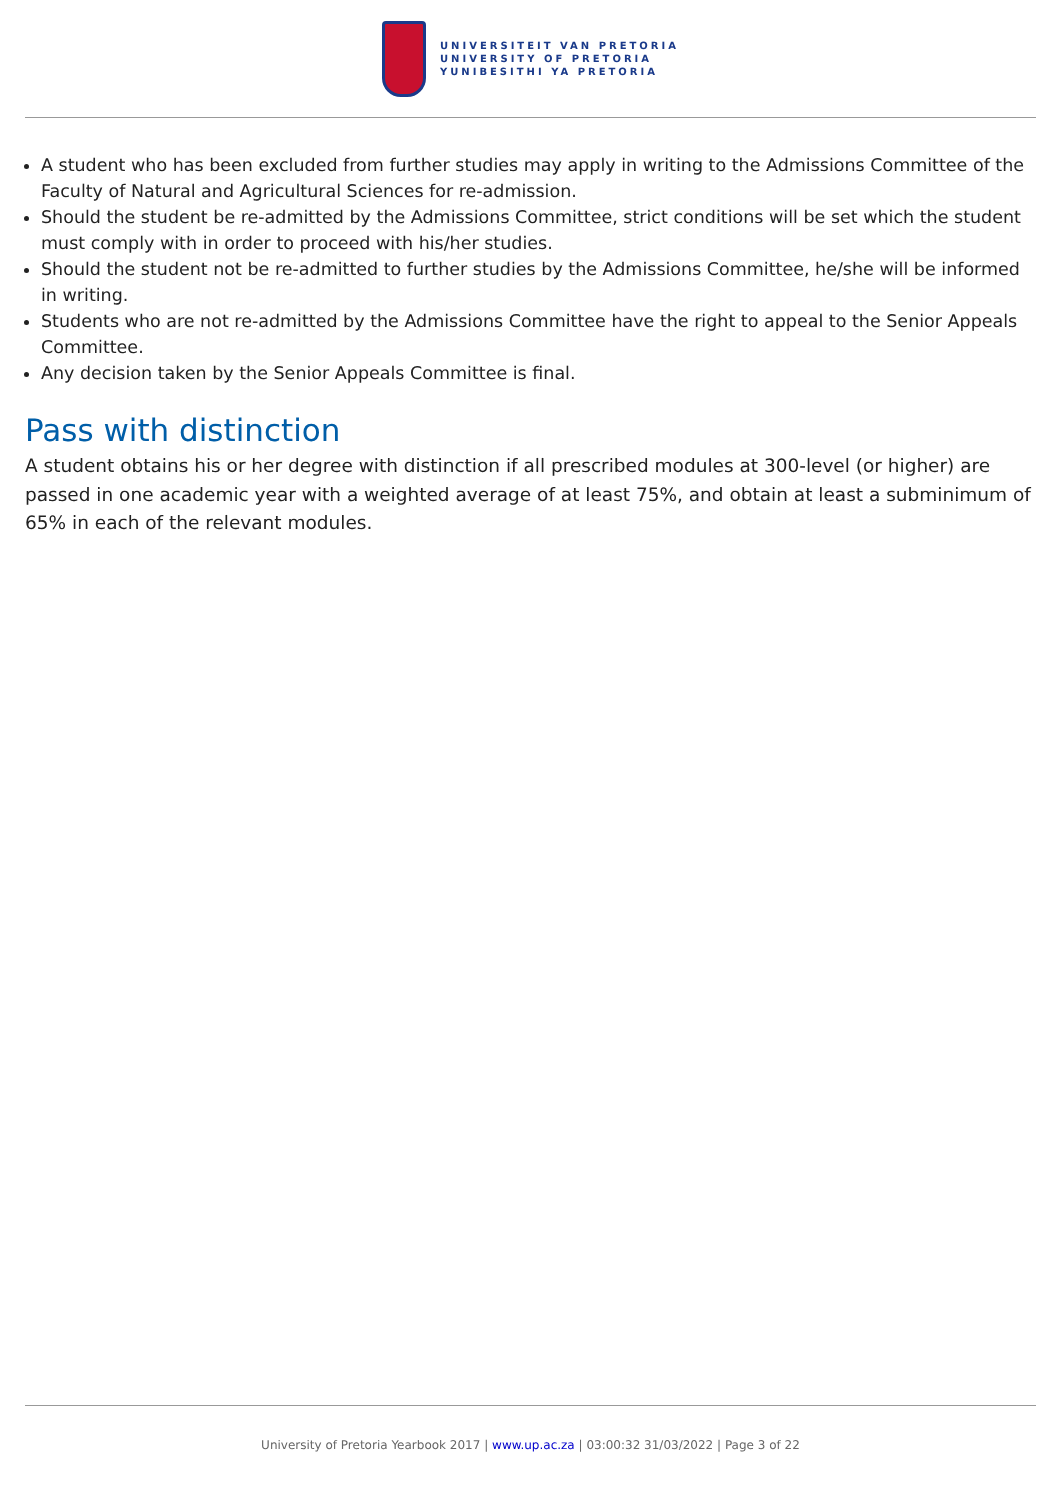UNIVERSITEIT VAN PRETORIA
UNIVERSITY OF PRETORIA
YUNIBESITHI YA PRETORIA
A student who has been excluded from further studies may apply in writing to the Admissions Committee of the Faculty of Natural and Agricultural Sciences for re-admission.
Should the student be re-admitted by the Admissions Committee, strict conditions will be set which the student must comply with in order to proceed with his/her studies.
Should the student not be re-admitted to further studies by the Admissions Committee, he/she will be informed in writing.
Students who are not re-admitted by the Admissions Committee have the right to appeal to the Senior Appeals Committee.
Any decision taken by the Senior Appeals Committee is final.
Pass with distinction
A student obtains his or her degree with distinction if all prescribed modules at 300-level (or higher) are passed in one academic year with a weighted average of at least 75%, and obtain at least a subminimum of 65% in each of the relevant modules.
University of Pretoria Yearbook 2017 | www.up.ac.za | 03:00:32 31/03/2022 | Page 3 of 22